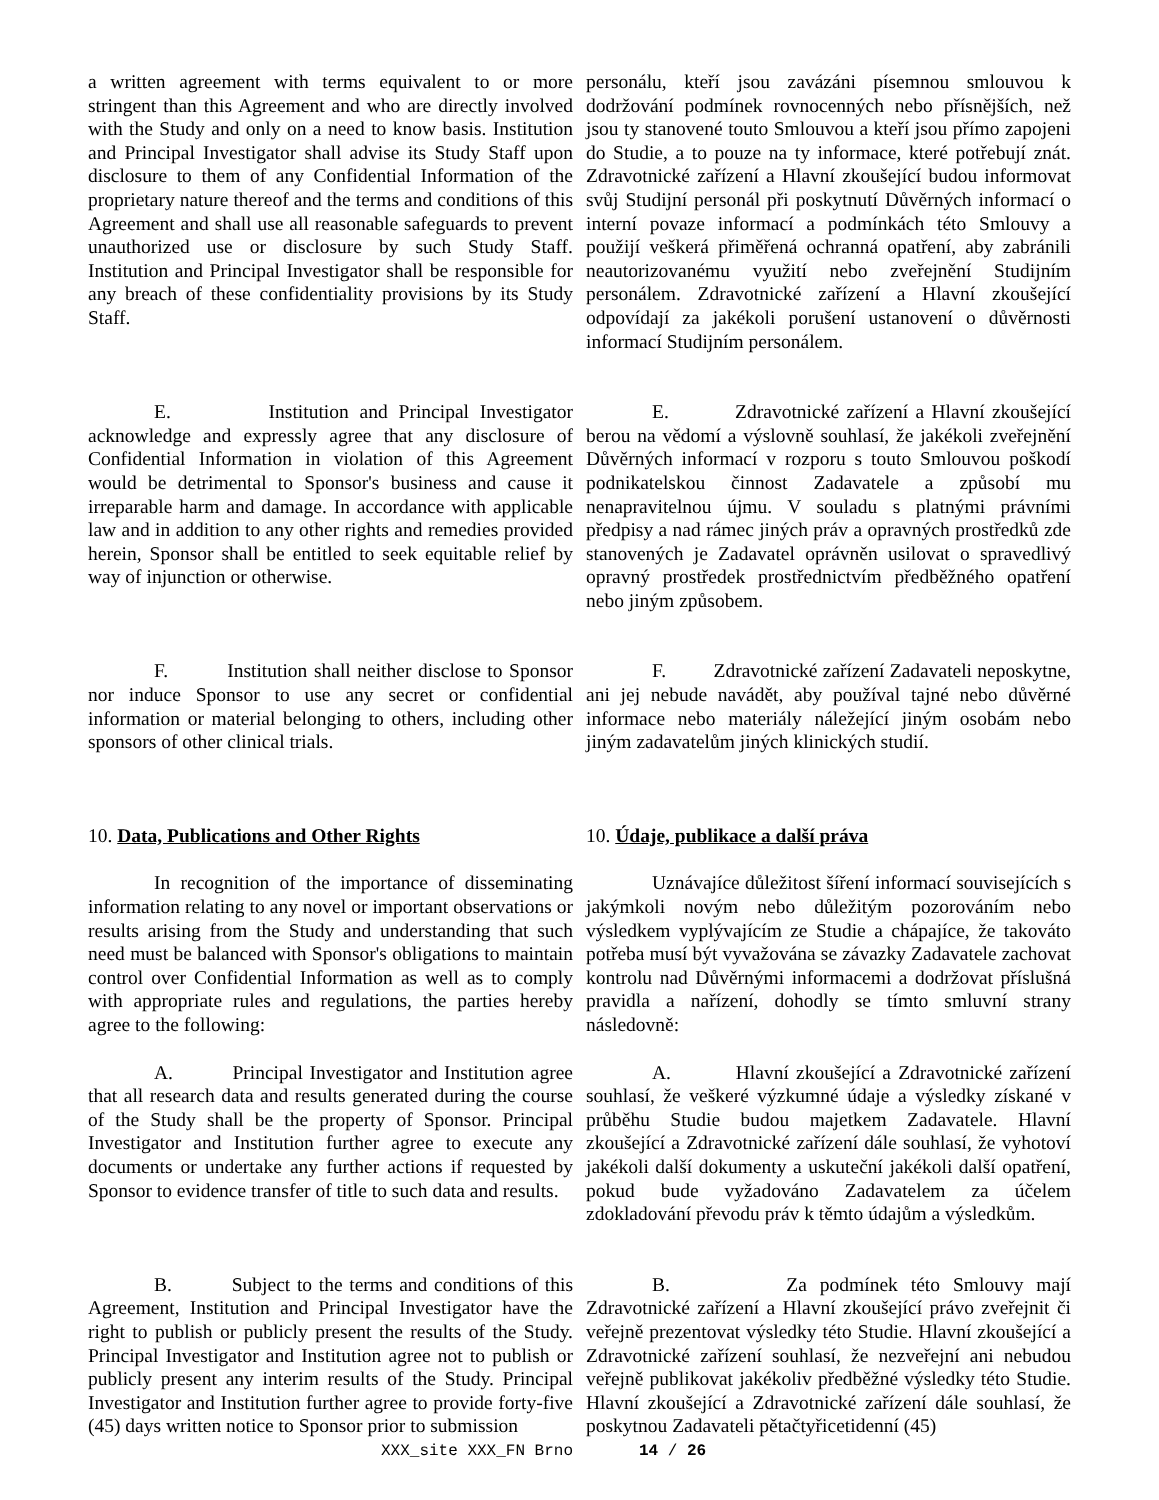a written agreement with terms equivalent to or more stringent than this Agreement and who are directly involved with the Study and only on a need to know basis. Institution and Principal Investigator shall advise its Study Staff upon disclosure to them of any Confidential Information of the proprietary nature thereof and the terms and conditions of this Agreement and shall use all reasonable safeguards to prevent unauthorized use or disclosure by such Study Staff. Institution and Principal Investigator shall be responsible for any breach of these confidentiality provisions by its Study Staff.
personálu, kteří jsou zavázáni písemnou smlouvou k dodržování podmínek rovnocenných nebo přísnějších, než jsou ty stanovené touto Smlouvou a kteří jsou přímo zapojeni do Studie, a to pouze na ty informace, které potřebují znát. Zdravotnické zařízení a Hlavní zkoušející budou informovat svůj Studijní personál při poskytnutí Důvěrných informací o interní povaze informací a podmínkách této Smlouvy a použijí veškerá přiměřená ochranná opatření, aby zabránili neautorizovanému využití nebo zveřejnění Studijním personálem. Zdravotnické zařízení a Hlavní zkoušející odpovídají za jakékoli porušení ustanovení o důvěrnosti informací Studijním personálem.
E. Institution and Principal Investigator acknowledge and expressly agree that any disclosure of Confidential Information in violation of this Agreement would be detrimental to Sponsor's business and cause it irreparable harm and damage. In accordance with applicable law and in addition to any other rights and remedies provided herein, Sponsor shall be entitled to seek equitable relief by way of injunction or otherwise.
E. Zdravotnické zařízení a Hlavní zkoušející berou na vědomí a výslovně souhlasí, že jakékoli zveřejnění Důvěrných informací v rozporu s touto Smlouvou poškodí podnikatelskou činnost Zadavatele a způsobí mu nenapravitelnou újmu. V souladu s platnými právními předpisy a nad rámec jiných práv a opravných prostředků zde stanovených je Zadavatel oprávněn usilovat o spravedlivý opravný prostředek prostřednictvím předběžného opatření nebo jiným způsobem.
F. Institution shall neither disclose to Sponsor nor induce Sponsor to use any secret or confidential information or material belonging to others, including other sponsors of other clinical trials.
F. Zdravotnické zařízení Zadavateli neposkytne, ani jej nebude navádět, aby používal tajné nebo důvěrné informace nebo materiály náležející jiným osobám nebo jiným zadavatelům jiných klinických studií.
10. Data, Publications and Other Rights 10. Údaje, publikace a další práva
In recognition of the importance of disseminating information relating to any novel or important observations or results arising from the Study and understanding that such need must be balanced with Sponsor's obligations to maintain control over Confidential Information as well as to comply with appropriate rules and regulations, the parties hereby agree to the following:
Uznávajíce důležitost šíření informací souvisejících s jakýmkoli novým nebo důležitým pozorováním nebo výsledkem vyplývajícím ze Studie a chápajíce, že takováto potřeba musí být vyvažována se závazky Zadavatele zachovat kontrolu nad Důvěrnými informacemi a dodržovat příslušná pravidla a nařízení, dohodly se tímto smluvní strany následovně:
A. Principal Investigator and Institution agree that all research data and results generated during the course of the Study shall be the property of Sponsor. Principal Investigator and Institution further agree to execute any documents or undertake any further actions if requested by Sponsor to evidence transfer of title to such data and results.
A. Hlavní zkoušející a Zdravotnické zařízení souhlasí, že veškeré výzkumné údaje a výsledky získané v průběhu Studie budou majetkem Zadavatele. Hlavní zkoušející a Zdravotnické zařízení dále souhlasí, že vyhotoví jakékoli další dokumenty a uskuteční jakékoli další opatření, pokud bude vyžadováno Zadavatelem za účelem zdokladování převodu práv k těmto údajům a výsledkům.
B. Subject to the terms and conditions of this Agreement, Institution and Principal Investigator have the right to publish or publicly present the results of the Study. Principal Investigator and Institution agree not to publish or publicly present any interim results of the Study. Principal Investigator and Institution further agree to provide forty-five (45) days written notice to Sponsor prior to submission
B. Za podmínek této Smlouvy mají Zdravotnické zařízení a Hlavní zkoušející právo zveřejnit či veřejně prezentovat výsledky této Studie. Hlavní zkoušející a Zdravotnické zařízení souhlasí, že nezveřejní ani nebudou veřejně publikovat jakékoliv předběžné výsledky této Studie. Hlavní zkoušející a Zdravotnické zařízení dále souhlasí, že poskytnou Zadavateli pětačtyřicetidenní (45)
XXX_site XXX_FN Brno 14 / 26